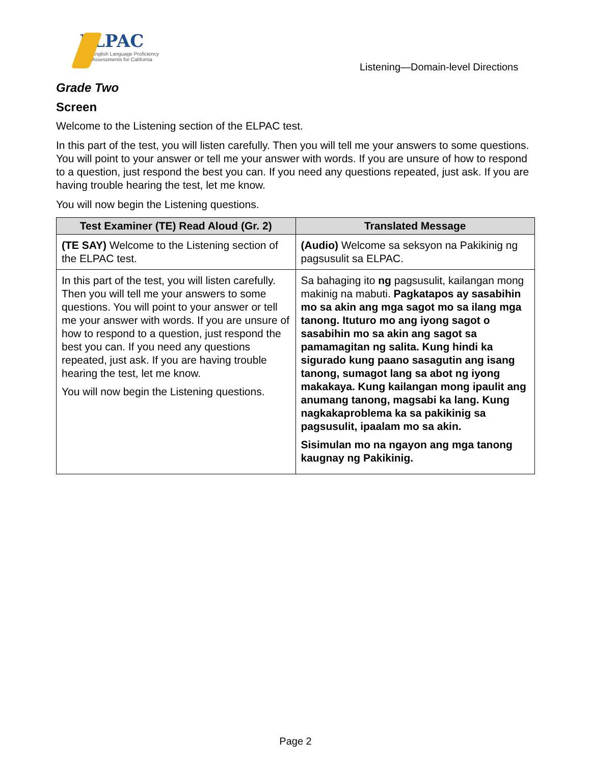ELPAC
English Language Proficiency
Assessments for California
Listening—Domain-level Directions
Grade Two
Screen
Welcome to the Listening section of the ELPAC test.
In this part of the test, you will listen carefully. Then you will tell me your answers to some questions. You will point to your answer or tell me your answer with words. If you are unsure of how to respond to a question, just respond the best you can. If you need any questions repeated, just ask. If you are having trouble hearing the test, let me know.
You will now begin the Listening questions.
| Test Examiner (TE) Read Aloud (Gr. 2) | Translated Message |
| --- | --- |
| (TE SAY) Welcome to the Listening section of the ELPAC test. | (Audio) Welcome sa seksyon na Pakikinig ng pagsusulit sa ELPAC. |
| In this part of the test, you will listen carefully. Then you will tell me your answers to some questions. You will point to your answer or tell me your answer with words. If you are unsure of how to respond to a question, just respond the best you can. If you need any questions repeated, just ask. If you are having trouble hearing the test, let me know. You will now begin the Listening questions. | Sa bahaging ito ng pagsusulit, kailangan mong makinig na mabuti. Pagkatapos ay sasabihin mo sa akin ang mga sagot mo sa ilang mga tanong. Ituturo mo ang iyong sagot o sasabihin mo sa akin ang sagot sa pamamagitan ng salita. Kung hindi ka sigurado kung paano sasagutin ang isang tanong, sumagot lang sa abot ng iyong makakaya. Kung kailangan mong ipaulit ang anumang tanong, magsabi ka lang. Kung nagkakaproblema ka sa pakikinig sa pagsusulit, ipaalam mo sa akin. Sisimulan mo na ngayon ang mga tanong kaugnay ng Pakikinig. |
Page 2